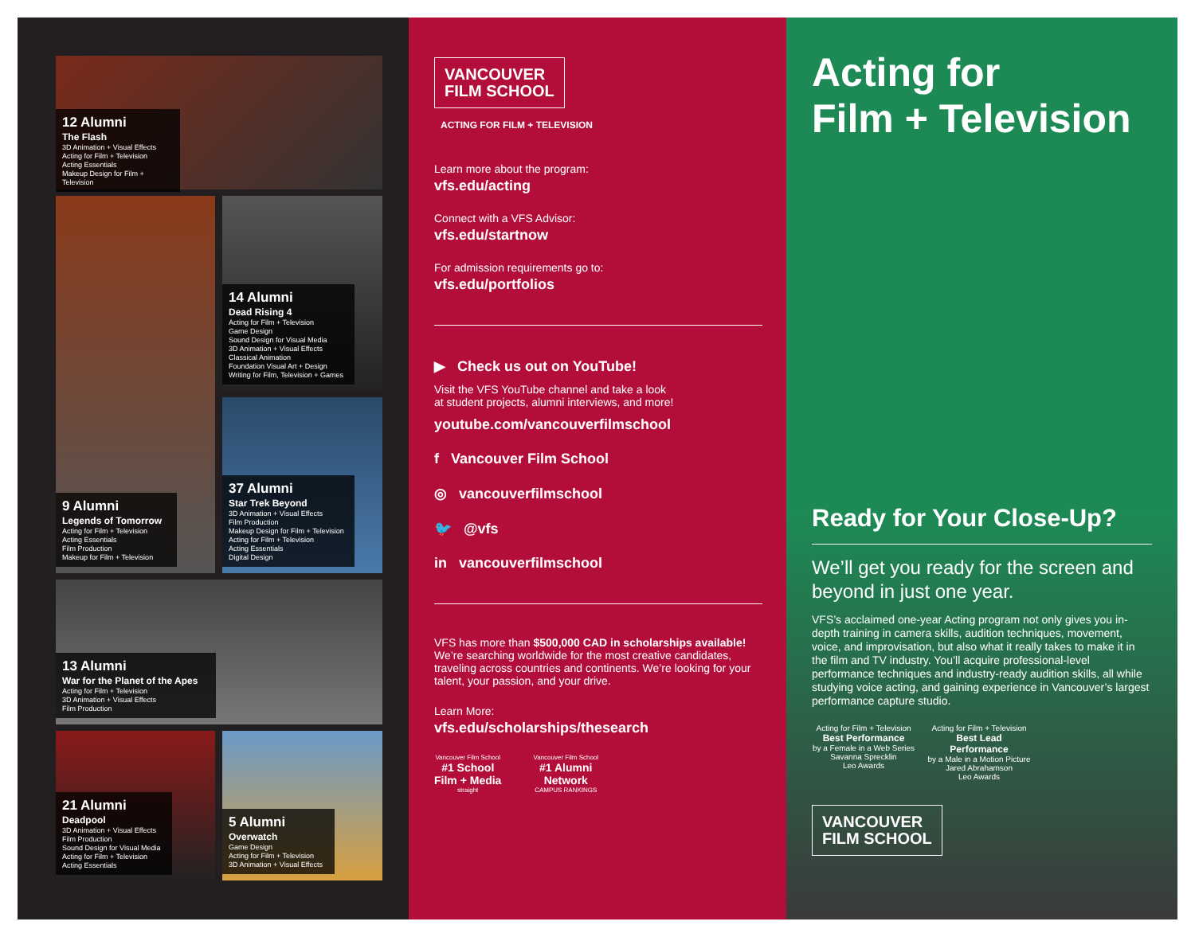12 Alumni
The Flash
3D Animation + Visual Effects
Acting for Film + Television
Acting Essentials
Makeup Design for Film + Television
14 Alumni
Dead Rising 4
Acting for Film + Television
Game Design
Sound Design for Visual Media
3D Animation + Visual Effects
Classical Animation
Foundation Visual Art + Design
Writing for Film, Television + Games
9 Alumni
Legends of Tomorrow
Acting for Film + Television
Acting Essentials
Film Production
Makeup for Film + Television
37 Alumni
Star Trek Beyond
3D Animation + Visual Effects
Film Production
Makeup Design for Film + Television
Acting for Film + Television
Acting Essentials
Digital Design
13 Alumni
War for the Planet of the Apes
Acting for Film + Television
3D Animation + Visual Effects
Film Production
21 Alumni
Deadpool
3D Animation + Visual Effects
Film Production
Sound Design for Visual Media
Acting for Film + Television
Acting Essentials
5 Alumni
Overwatch
Game Design
Acting for Film + Television
3D Animation + Visual Effects
VANCOUVER
FILM SCHOOL
ACTING FOR FILM + TELEVISION
Learn more about the program:
vfs.edu/acting
Connect with a VFS Advisor:
vfs.edu/startnow
For admission requirements go to:
vfs.edu/portfolios
▶ Check us out on YouTube!
Visit the VFS YouTube channel and take a look
at student projects, alumni interviews, and more!
youtube.com/vancouverfilmschool
f Vancouver Film School
◎ vancouverfilmschool
🐦 @vfs
in vancouverfilmschool
VFS has more than $500,000 CAD in scholarships available! We’re searching worldwide for the most creative candidates, traveling across countries and continents. We’re looking for your talent, your passion, and your drive.
Learn More:
vfs.edu/scholarships/thesearch
Vancouver Film School
#1 School
Film + Media
straight
Vancouver Film School
#1 Alumni
Network
CAMPUS RANKINGS
Acting for
Film + Television
Ready for Your Close-Up?
We’ll get you ready for the screen and beyond in just one year.
VFS’s acclaimed one-year Acting program not only gives you in-depth training in camera skills, audition techniques, movement, voice, and improvisation, but also what it really takes to make it in the film and TV industry. You’ll acquire professional-level performance techniques and industry-ready audition skills, all while studying voice acting, and gaining experience in Vancouver’s largest performance capture studio.
Acting for Film + Television
Best Performance
by a Female in a Web Series
Savanna Sprecklin
Leo Awards
Acting for Film + Television
Best Lead Performance
by a Male in a Motion Picture
Jared Abrahamson
Leo Awards
VANCOUVER
FILM SCHOOL